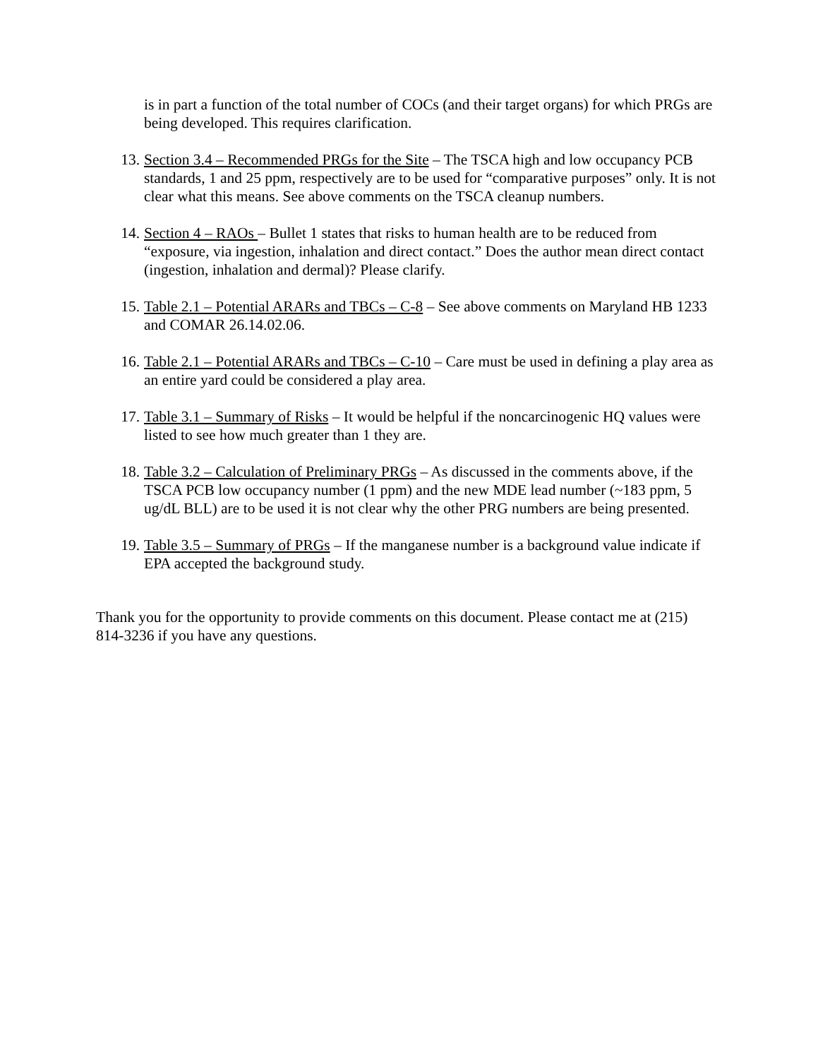is in part a function of the total number of COCs (and their target organs) for which PRGs are being developed. This requires clarification.
13. Section 3.4 – Recommended PRGs for the Site – The TSCA high and low occupancy PCB standards, 1 and 25 ppm, respectively are to be used for “comparative purposes” only. It is not clear what this means. See above comments on the TSCA cleanup numbers.
14. Section 4 – RAOs – Bullet 1 states that risks to human health are to be reduced from “exposure, via ingestion, inhalation and direct contact.” Does the author mean direct contact (ingestion, inhalation and dermal)? Please clarify.
15. Table 2.1 – Potential ARARs and TBCs – C-8 – See above comments on Maryland HB 1233 and COMAR 26.14.02.06.
16. Table 2.1 – Potential ARARs and TBCs – C-10 – Care must be used in defining a play area as an entire yard could be considered a play area.
17. Table 3.1 – Summary of Risks – It would be helpful if the noncarcinogenic HQ values were listed to see how much greater than 1 they are.
18. Table 3.2 – Calculation of Preliminary PRGs – As discussed in the comments above, if the TSCA PCB low occupancy number (1 ppm) and the new MDE lead number (~183 ppm, 5 ug/dL BLL) are to be used it is not clear why the other PRG numbers are being presented.
19. Table 3.5 – Summary of PRGs – If the manganese number is a background value indicate if EPA accepted the background study.
Thank you for the opportunity to provide comments on this document. Please contact me at (215) 814-3236 if you have any questions.